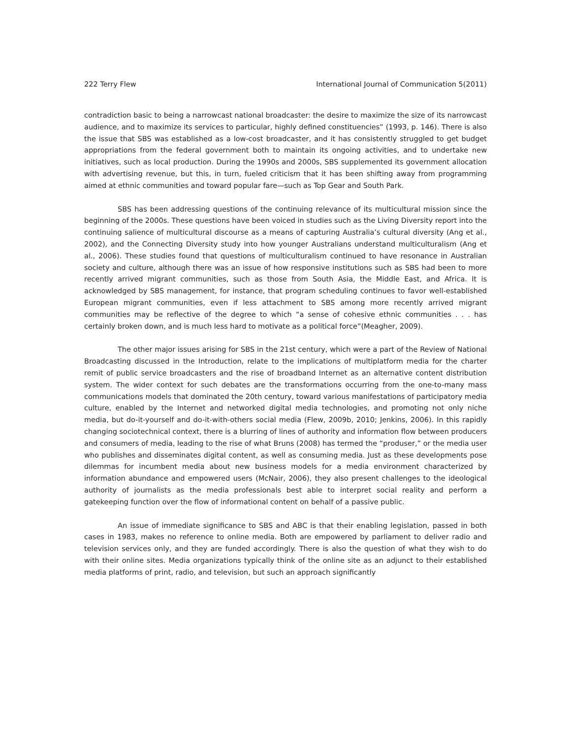222 Terry Flew International Journal of Communication 5(2011)
contradiction basic to being a narrowcast national broadcaster: the desire to maximize the size of its narrowcast audience, and to maximize its services to particular, highly defined constituencies” (1993, p. 146). There is also the issue that SBS was established as a low-cost broadcaster, and it has consistently struggled to get budget appropriations from the federal government both to maintain its ongoing activities, and to undertake new initiatives, such as local production. During the 1990s and 2000s, SBS supplemented its government allocation with advertising revenue, but this, in turn, fueled criticism that it has been shifting away from programming aimed at ethnic communities and toward popular fare—such as Top Gear and South Park.
SBS has been addressing questions of the continuing relevance of its multicultural mission since the beginning of the 2000s. These questions have been voiced in studies such as the Living Diversity report into the continuing salience of multicultural discourse as a means of capturing Australia’s cultural diversity (Ang et al., 2002), and the Connecting Diversity study into how younger Australians understand multiculturalism (Ang et al., 2006). These studies found that questions of multiculturalism continued to have resonance in Australian society and culture, although there was an issue of how responsive institutions such as SBS had been to more recently arrived migrant communities, such as those from South Asia, the Middle East, and Africa. It is acknowledged by SBS management, for instance, that program scheduling continues to favor well-established European migrant communities, even if less attachment to SBS among more recently arrived migrant communities may be reflective of the degree to which “a sense of cohesive ethnic communities . . . has certainly broken down, and is much less hard to motivate as a political force”(Meagher, 2009).
The other major issues arising for SBS in the 21st century, which were a part of the Review of National Broadcasting discussed in the Introduction, relate to the implications of multiplatform media for the charter remit of public service broadcasters and the rise of broadband Internet as an alternative content distribution system. The wider context for such debates are the transformations occurring from the one-to-many mass communications models that dominated the 20th century, toward various manifestations of participatory media culture, enabled by the Internet and networked digital media technologies, and promoting not only niche media, but do-it-yourself and do-it-with-others social media (Flew, 2009b, 2010; Jenkins, 2006). In this rapidly changing sociotechnical context, there is a blurring of lines of authority and information flow between producers and consumers of media, leading to the rise of what Bruns (2008) has termed the “produser,” or the media user who publishes and disseminates digital content, as well as consuming media. Just as these developments pose dilemmas for incumbent media about new business models for a media environment characterized by information abundance and empowered users (McNair, 2006), they also present challenges to the ideological authority of journalists as the media professionals best able to interpret social reality and perform a gatekeeping function over the flow of informational content on behalf of a passive public.
An issue of immediate significance to SBS and ABC is that their enabling legislation, passed in both cases in 1983, makes no reference to online media. Both are empowered by parliament to deliver radio and television services only, and they are funded accordingly. There is also the question of what they wish to do with their online sites. Media organizations typically think of the online site as an adjunct to their established media platforms of print, radio, and television, but such an approach significantly